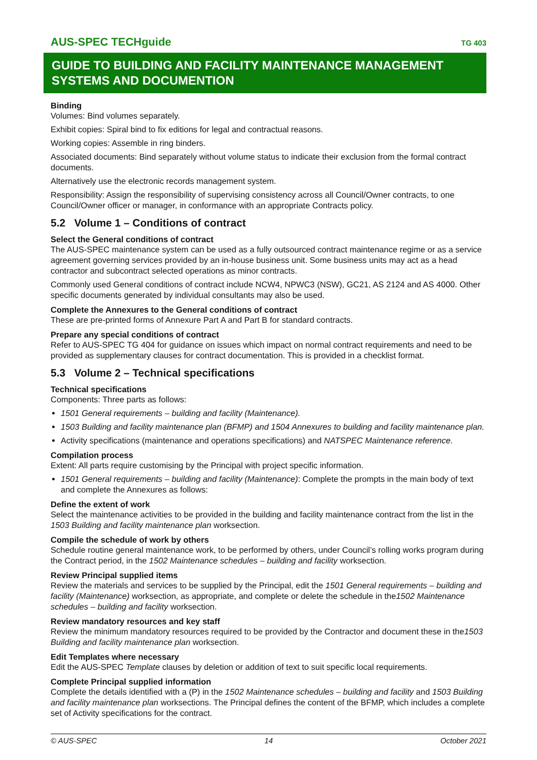AUS-SPEC TECHguide TG 403
GUIDE TO BUILDING AND FACILITY MAINTENANCE MANAGEMENT SYSTEMS AND DOCUMENTION
Binding
Volumes: Bind volumes separately.
Exhibit copies: Spiral bind to fix editions for legal and contractual reasons.
Working copies: Assemble in ring binders.
Associated documents: Bind separately without volume status to indicate their exclusion from the formal contract documents.
Alternatively use the electronic records management system.
Responsibility: Assign the responsibility of supervising consistency across all Council/Owner contracts, to one Council/Owner officer or manager, in conformance with an appropriate Contracts policy.
5.2 Volume 1 – Conditions of contract
Select the General conditions of contract
The AUS-SPEC maintenance system can be used as a fully outsourced contract maintenance regime or as a service agreement governing services provided by an in-house business unit. Some business units may act as a head contractor and subcontract selected operations as minor contracts.
Commonly used General conditions of contract include NCW4, NPWC3 (NSW), GC21, AS 2124 and AS 4000. Other specific documents generated by individual consultants may also be used.
Complete the Annexures to the General conditions of contract
These are pre-printed forms of Annexure Part A and Part B for standard contracts.
Prepare any special conditions of contract
Refer to AUS-SPEC TG 404 for guidance on issues which impact on normal contract requirements and need to be provided as supplementary clauses for contract documentation. This is provided in a checklist format.
5.3 Volume 2 – Technical specifications
Technical specifications
Components: Three parts as follows:
1501 General requirements – building and facility (Maintenance).
1503 Building and facility maintenance plan (BFMP) and 1504 Annexures to building and facility maintenance plan.
Activity specifications (maintenance and operations specifications) and NATSPEC Maintenance reference.
Compilation process
Extent: All parts require customising by the Principal with project specific information.
1501 General requirements – building and facility (Maintenance): Complete the prompts in the main body of text and complete the Annexures as follows:
Define the extent of work
Select the maintenance activities to be provided in the building and facility maintenance contract from the list in the 1503 Building and facility maintenance plan worksection.
Compile the schedule of work by others
Schedule routine general maintenance work, to be performed by others, under Council’s rolling works program during the Contract period, in the 1502 Maintenance schedules – building and facility worksection.
Review Principal supplied items
Review the materials and services to be supplied by the Principal, edit the 1501 General requirements – building and facility (Maintenance) worksection, as appropriate, and complete or delete the schedule in the1502 Maintenance schedules – building and facility worksection.
Review mandatory resources and key staff
Review the minimum mandatory resources required to be provided by the Contractor and document these in the1503 Building and facility maintenance plan worksection.
Edit Templates where necessary
Edit the AUS-SPEC Template clauses by deletion or addition of text to suit specific local requirements.
Complete Principal supplied information
Complete the details identified with a (P) in the 1502 Maintenance schedules – building and facility and 1503 Building and facility maintenance plan worksections. The Principal defines the content of the BFMP, which includes a complete set of Activity specifications for the contract.
© AUS-SPEC 14 October 2021